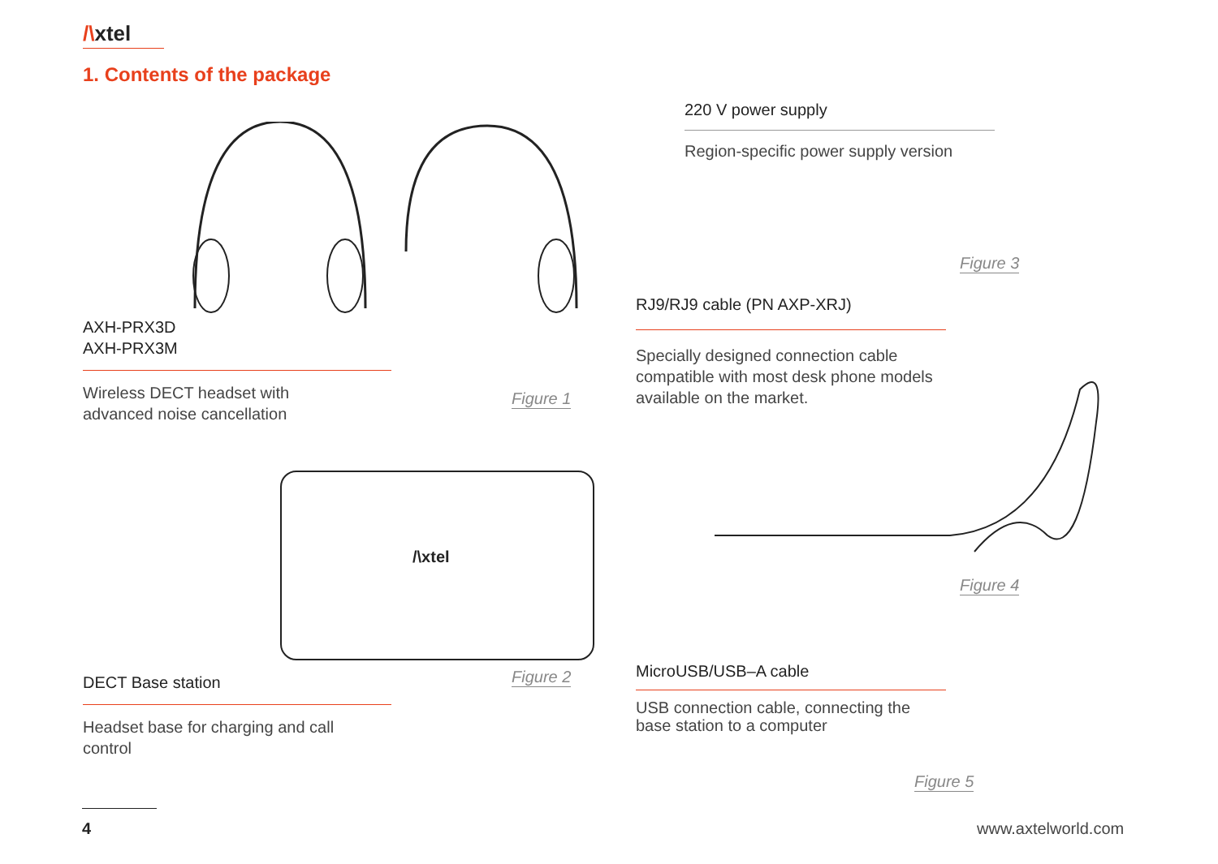/\xtel
1. Contents of the package
AXH-PRX3D
AXH-PRX3M
Wireless DECT headset with
advanced noise cancellation
Figure 1
/\xtel
DECT Base station
Headset base for charging and call
control
Figure 2
220 V power supply
Region-specific power supply version
Figure 3
RJ9/RJ9 cable (PN AXP-XRJ)
Specially designed connection cable
compatible with most desk phone models
available on the market.
Figure 4
MicroUSB/USB–A cable
USB connection cable, connecting the
base station to a computer
Figure 5
4 www.axtelworld.com